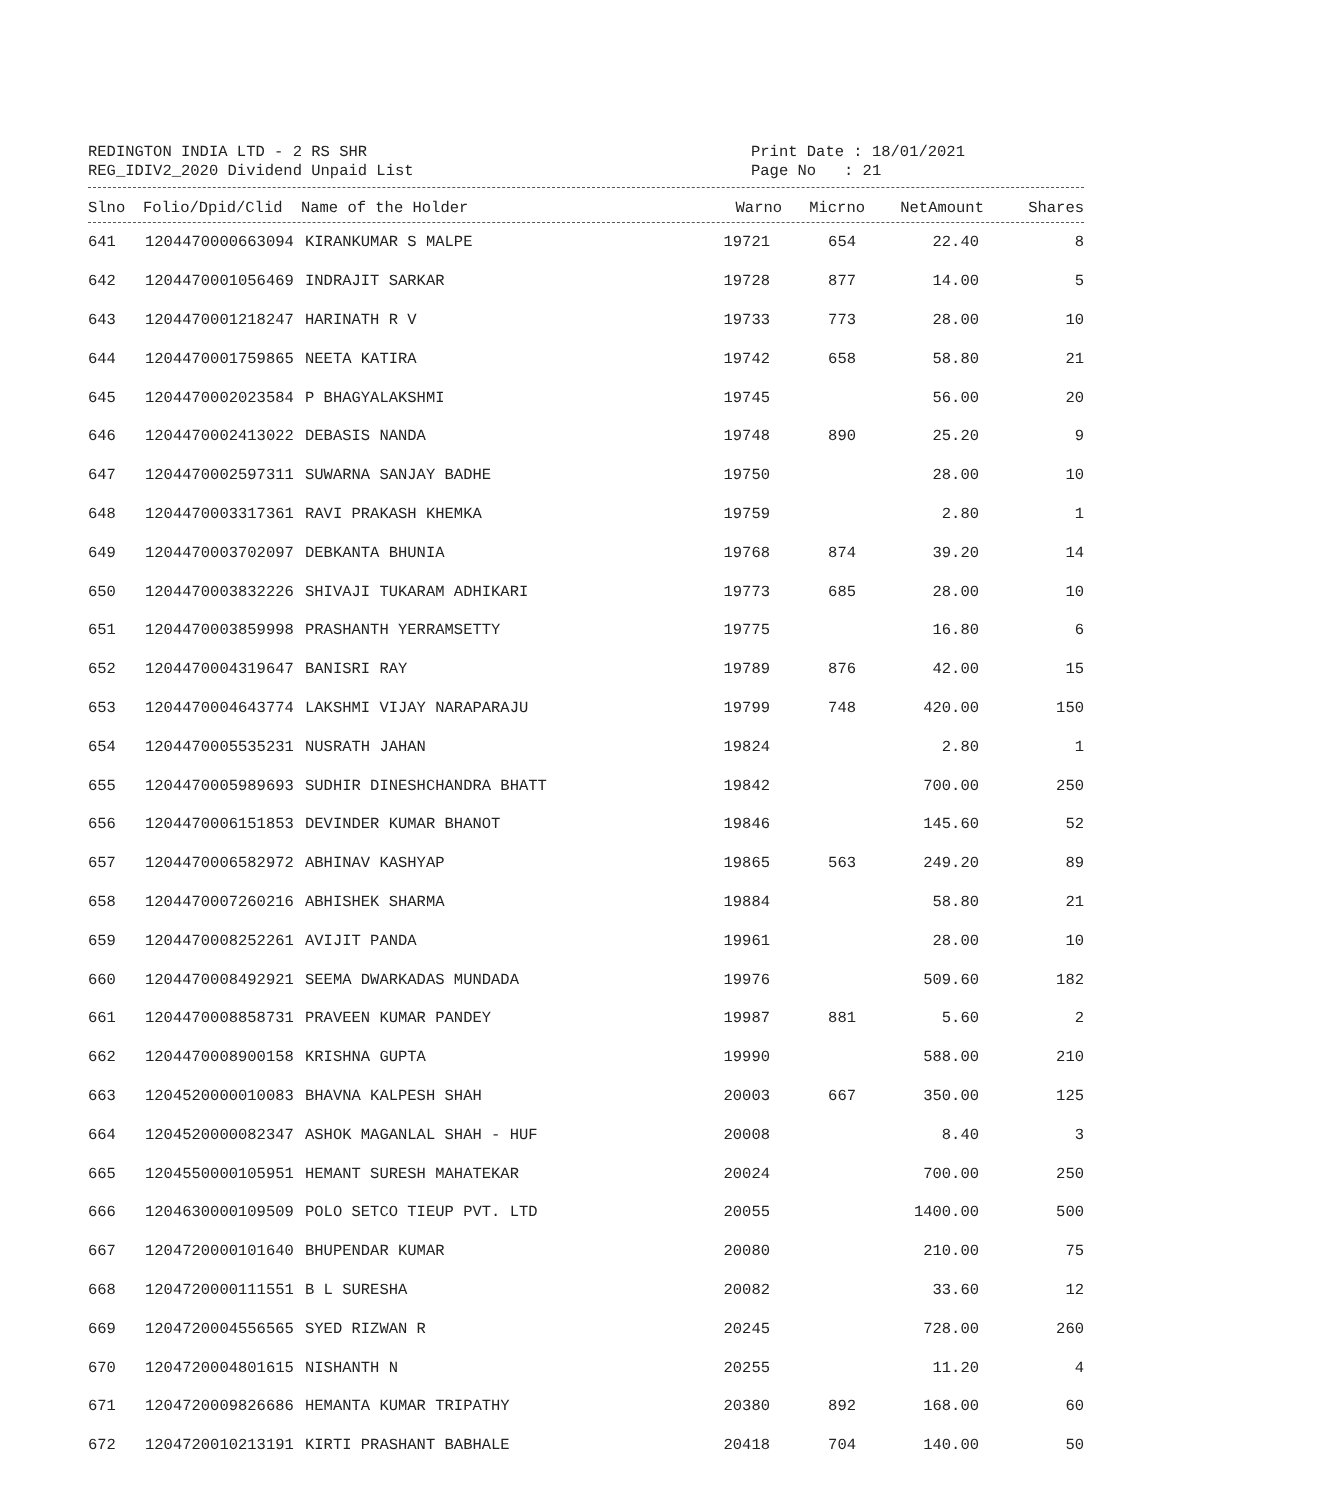REDINGTON INDIA LTD - 2 RS SHR
REG_IDIV2_2020 Dividend Unpaid List
Print Date : 18/01/2021
Page No : 21
| Slno | Folio/Dpid/Clid | Name of the Holder | Warno | Micrno | NetAmount | Shares |
| --- | --- | --- | --- | --- | --- | --- |
| 641 | 1204470000663094 | KIRANKUMAR S MALPE | 19721 | 654 | 22.40 | 8 |
| 642 | 1204470001056469 | INDRAJIT SARKAR | 19728 | 877 | 14.00 | 5 |
| 643 | 1204470001218247 | HARINATH R V | 19733 | 773 | 28.00 | 10 |
| 644 | 1204470001759865 | NEETA KATIRA | 19742 | 658 | 58.80 | 21 |
| 645 | 1204470002023584 | P BHAGYALAKSHMI | 19745 | | 56.00 | 20 |
| 646 | 1204470002413022 | DEBASIS NANDA | 19748 | 890 | 25.20 | 9 |
| 647 | 1204470002597311 | SUWARNA SANJAY BADHE | 19750 | | 28.00 | 10 |
| 648 | 1204470003317361 | RAVI PRAKASH KHEMKA | 19759 | | 2.80 | 1 |
| 649 | 1204470003702097 | DEBKANTA BHUNIA | 19768 | 874 | 39.20 | 14 |
| 650 | 1204470003832226 | SHIVAJI TUKARAM ADHIKARI | 19773 | 685 | 28.00 | 10 |
| 651 | 1204470003859998 | PRASHANTH YERRAMSETTY | 19775 | | 16.80 | 6 |
| 652 | 1204470004319647 | BANISRI RAY | 19789 | 876 | 42.00 | 15 |
| 653 | 1204470004643774 | LAKSHMI VIJAY NARAPARAJU | 19799 | 748 | 420.00 | 150 |
| 654 | 1204470005535231 | NUSRATH JAHAN | 19824 | | 2.80 | 1 |
| 655 | 1204470005989693 | SUDHIR DINESHCHANDRA BHATT | 19842 | | 700.00 | 250 |
| 656 | 1204470006151853 | DEVINDER KUMAR BHANOT | 19846 | | 145.60 | 52 |
| 657 | 1204470006582972 | ABHINAV KASHYAP | 19865 | 563 | 249.20 | 89 |
| 658 | 1204470007260216 | ABHISHEK SHARMA | 19884 | | 58.80 | 21 |
| 659 | 1204470008252261 | AVIJIT PANDA | 19961 | | 28.00 | 10 |
| 660 | 1204470008492921 | SEEMA DWARKADAS MUNDADA | 19976 | | 509.60 | 182 |
| 661 | 1204470008858731 | PRAVEEN KUMAR PANDEY | 19987 | 881 | 5.60 | 2 |
| 662 | 1204470008900158 | KRISHNA GUPTA | 19990 | | 588.00 | 210 |
| 663 | 1204520000010083 | BHAVNA KALPESH SHAH | 20003 | 667 | 350.00 | 125 |
| 664 | 1204520000082347 | ASHOK MAGANLAL SHAH - HUF | 20008 | | 8.40 | 3 |
| 665 | 1204550000105951 | HEMANT SURESH MAHATEKAR | 20024 | | 700.00 | 250 |
| 666 | 1204630000109509 | POLO SETCO TIEUP PVT. LTD | 20055 | | 1400.00 | 500 |
| 667 | 1204720000101640 | BHUPENDAR KUMAR | 20080 | | 210.00 | 75 |
| 668 | 1204720000111551 | B L SURESHA | 20082 | | 33.60 | 12 |
| 669 | 1204720004556565 | SYED RIZWAN R | 20245 | | 728.00 | 260 |
| 670 | 1204720004801615 | NISHANTH N | 20255 | | 11.20 | 4 |
| 671 | 1204720009826686 | HEMANTA KUMAR TRIPATHY | 20380 | 892 | 168.00 | 60 |
| 672 | 1204720010213191 | KIRTI PRASHANT BABHALE | 20418 | 704 | 140.00 | 50 |